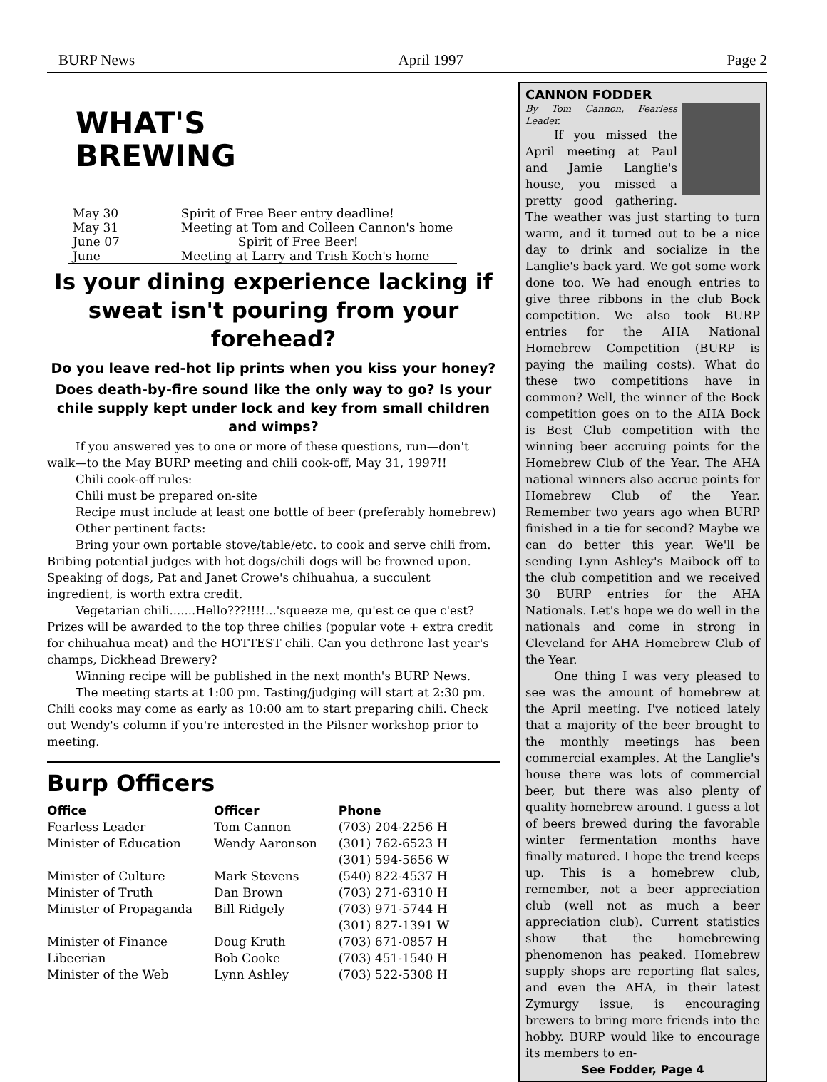BURP News April 1997 Page 2
WHAT'S
BREWING
| May 30 | Spirit of Free Beer entry deadline! |
| May 31 | Meeting at Tom and Colleen Cannon's home |
| June 07 | Spirit of Free Beer! |
| June | Meeting at Larry and Trish Koch's home |
Is your dining experience lacking if sweat isn't pouring from your forehead?
Do you leave red-hot lip prints when you kiss your honey?
Does death-by-fire sound like the only way to go? Is your chile supply kept under lock and key from small children and wimps?
If you answered yes to one or more of these questions, run—don't walk—to the May BURP meeting and chili cook-off, May 31, 1997!!
Chili cook-off rules:
Chili must be prepared on-site
Recipe must include at least one bottle of beer (preferably homebrew)
Other pertinent facts:
Bring your own portable stove/table/etc. to cook and serve chili from. Bribing potential judges with hot dogs/chili dogs will be frowned upon. Speaking of dogs, Pat and Janet Crowe's chihuahua, a succulent ingredient, is worth extra credit.
Vegetarian chili.......Hello???!!!!...'squeeze me, qu'est ce que c'est? Prizes will be awarded to the top three chilies (popular vote + extra credit for chihuahua meat) and the HOTTEST chili. Can you dethrone last year's champs, Dickhead Brewery?
Winning recipe will be published in the next month's BURP News.
The meeting starts at 1:00 pm. Tasting/judging will start at 2:30 pm. Chili cooks may come as early as 10:00 am to start preparing chili. Check out Wendy's column if you're interested in the Pilsner workshop prior to meeting.
Burp Officers
| Office | Officer | Phone |
| --- | --- | --- |
| Fearless Leader | Tom Cannon | (703) 204-2256 H |
| Minister of Education | Wendy Aaronson | (301) 762-6523 H (301) 594-5656 W |
| Minister of Culture | Mark Stevens | (540) 822-4537 H |
| Minister of Truth | Dan Brown | (703) 271-6310 H |
| Minister of Propaganda | Bill Ridgely | (703) 971-5744 H (301) 827-1391 W |
| Minister of Finance | Doug Kruth | (703) 671-0857 H |
| Libeerian | Bob Cooke | (703) 451-1540 H |
| Minister of the Web | Lynn Ashley | (703) 522-5308 H |
CANNON FODDER
By Tom Cannon, Fearless Leader.
If you missed the April meeting at Paul and Jamie Langlie's house, you missed a pretty good gathering. The weather was just starting to turn warm, and it turned out to be a nice day to drink and socialize in the Langlie's back yard. We got some work done too. We had enough entries to give three ribbons in the club Bock competition. We also took BURP entries for the AHA National Homebrew Competition (BURP is paying the mailing costs). What do these two competitions have in common? Well, the winner of the Bock competition goes on to the AHA Bock is Best Club competition with the winning beer accruing points for the Homebrew Club of the Year. The AHA national winners also accrue points for Homebrew Club of the Year. Remember two years ago when BURP finished in a tie for second? Maybe we can do better this year. We'll be sending Lynn Ashley's Maibock off to the club competition and we received 30 BURP entries for the AHA Nationals. Let's hope we do well in the nationals and come in strong in Cleveland for AHA Homebrew Club of the Year.
One thing I was very pleased to see was the amount of homebrew at the April meeting. I've noticed lately that a majority of the beer brought to the monthly meetings has been commercial examples. At the Langlie's house there was lots of commercial beer, but there was also plenty of quality homebrew around. I guess a lot of beers brewed during the favorable winter fermentation months have finally matured. I hope the trend keeps up. This is a homebrew club, remember, not a beer appreciation club (well not as much a beer appreciation club). Current statistics show that the homebrewing phenomenon has peaked. Homebrew supply shops are reporting flat sales, and even the AHA, in their latest Zymurgy issue, is encouraging brewers to bring more friends into the hobby. BURP would like to encourage its members to en-
See Fodder, Page 4